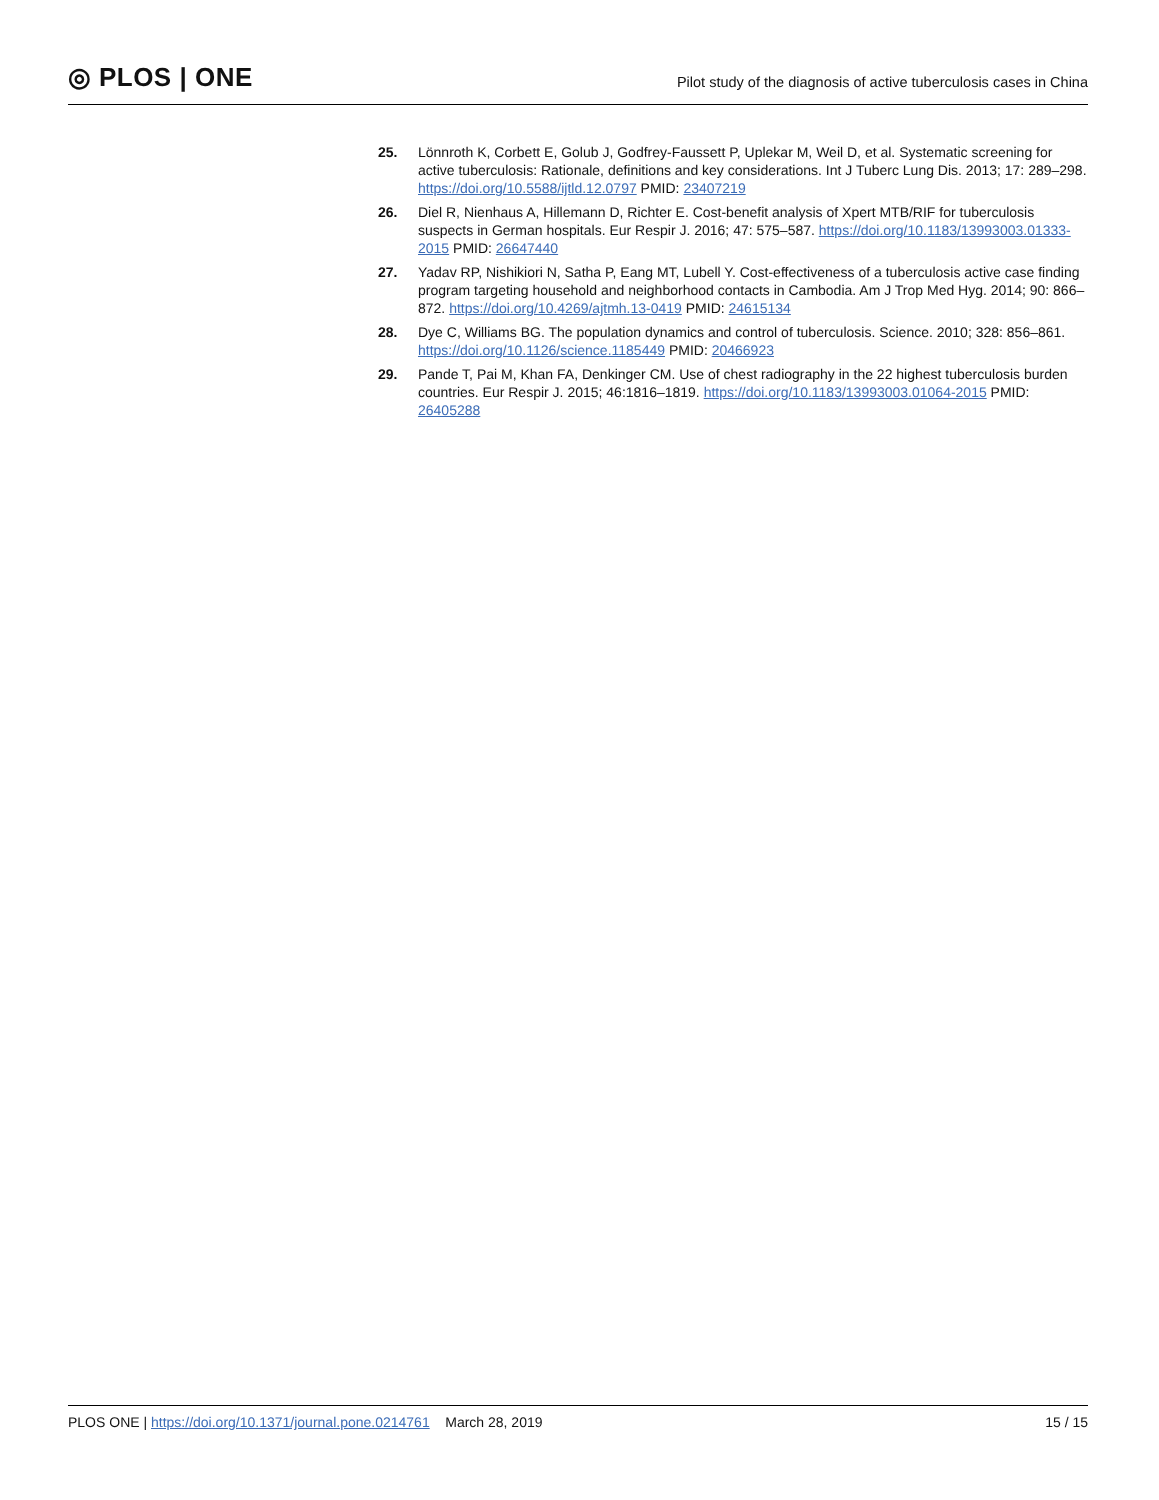◎ PLOS | ONE
Pilot study of the diagnosis of active tuberculosis cases in China
25. Lönnroth K, Corbett E, Golub J, Godfrey-Faussett P, Uplekar M, Weil D, et al. Systematic screening for active tuberculosis: Rationale, definitions and key considerations. Int J Tuberc Lung Dis. 2013; 17: 289–298. https://doi.org/10.5588/ijtld.12.0797 PMID: 23407219
26. Diel R, Nienhaus A, Hillemann D, Richter E. Cost-benefit analysis of Xpert MTB/RIF for tuberculosis suspects in German hospitals. Eur Respir J. 2016; 47: 575–587. https://doi.org/10.1183/13993003.01333-2015 PMID: 26647440
27. Yadav RP, Nishikiori N, Satha P, Eang MT, Lubell Y. Cost-effectiveness of a tuberculosis active case finding program targeting household and neighborhood contacts in Cambodia. Am J Trop Med Hyg. 2014; 90: 866–872. https://doi.org/10.4269/ajtmh.13-0419 PMID: 24615134
28. Dye C, Williams BG. The population dynamics and control of tuberculosis. Science. 2010; 328: 856–861. https://doi.org/10.1126/science.1185449 PMID: 20466923
29. Pande T, Pai M, Khan FA, Denkinger CM. Use of chest radiography in the 22 highest tuberculosis burden countries. Eur Respir J. 2015; 46:1816–1819. https://doi.org/10.1183/13993003.01064-2015 PMID: 26405288
PLOS ONE | https://doi.org/10.1371/journal.pone.0214761 March 28, 2019
15 / 15